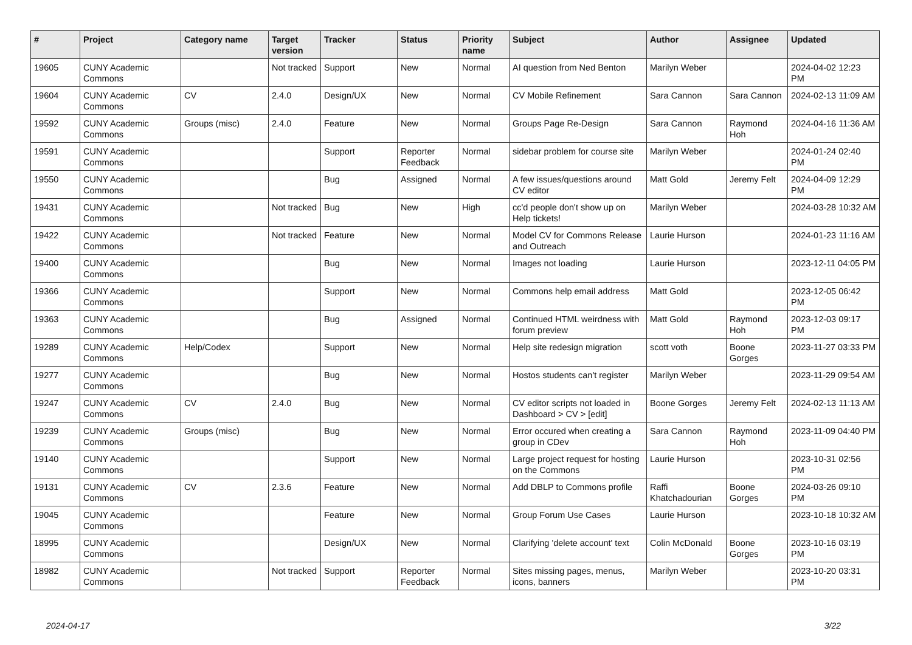| # | Project | Category name | Target version | Tracker | Status | Priority name | Subject | Author | Assignee | Updated |
| --- | --- | --- | --- | --- | --- | --- | --- | --- | --- | --- |
| 19605 | CUNY Academic Commons | | Not tracked | Support | New | Normal | AI question from Ned Benton | Marilyn Weber | | 2024-04-02 12:23 PM |
| 19604 | CUNY Academic Commons | CV | 2.4.0 | Design/UX | New | Normal | CV Mobile Refinement | Sara Cannon | Sara Cannon | 2024-02-13 11:09 AM |
| 19592 | CUNY Academic Commons | Groups (misc) | 2.4.0 | Feature | New | Normal | Groups Page Re-Design | Sara Cannon | Raymond Hoh | 2024-04-16 11:36 AM |
| 19591 | CUNY Academic Commons | | | Support | Reporter Feedback | Normal | sidebar problem for course site | Marilyn Weber | | 2024-01-24 02:40 PM |
| 19550 | CUNY Academic Commons | | | Bug | Assigned | Normal | A few issues/questions around CV editor | Matt Gold | Jeremy Felt | 2024-04-09 12:29 PM |
| 19431 | CUNY Academic Commons | | Not tracked | Bug | New | High | cc'd people don't show up on Help tickets! | Marilyn Weber | | 2024-03-28 10:32 AM |
| 19422 | CUNY Academic Commons | | Not tracked | Feature | New | Normal | Model CV for Commons Release and Outreach | Laurie Hurson | | 2024-01-23 11:16 AM |
| 19400 | CUNY Academic Commons | | | Bug | New | Normal | Images not loading | Laurie Hurson | | 2023-12-11 04:05 PM |
| 19366 | CUNY Academic Commons | | | Support | New | Normal | Commons help email address | Matt Gold | | 2023-12-05 06:42 PM |
| 19363 | CUNY Academic Commons | | | Bug | Assigned | Normal | Continued HTML weirdness with forum preview | Matt Gold | Raymond Hoh | 2023-12-03 09:17 PM |
| 19289 | CUNY Academic Commons | Help/Codex | | Support | New | Normal | Help site redesign migration | scott voth | Boone Gorges | 2023-11-27 03:33 PM |
| 19277 | CUNY Academic Commons | | | Bug | New | Normal | Hostos students can't register | Marilyn Weber | | 2023-11-29 09:54 AM |
| 19247 | CUNY Academic Commons | CV | 2.4.0 | Bug | New | Normal | CV editor scripts not loaded in Dashboard > CV > [edit] | Boone Gorges | Jeremy Felt | 2024-02-13 11:13 AM |
| 19239 | CUNY Academic Commons | Groups (misc) | | Bug | New | Normal | Error occured when creating a group in CDev | Sara Cannon | Raymond Hoh | 2023-11-09 04:40 PM |
| 19140 | CUNY Academic Commons | | | Support | New | Normal | Large project request for hosting on the Commons | Laurie Hurson | | 2023-10-31 02:56 PM |
| 19131 | CUNY Academic Commons | CV | 2.3.6 | Feature | New | Normal | Add DBLP to Commons profile | Raffi Khatchadourian | Boone Gorges | 2024-03-26 09:10 PM |
| 19045 | CUNY Academic Commons | | | Feature | New | Normal | Group Forum Use Cases | Laurie Hurson | | 2023-10-18 10:32 AM |
| 18995 | CUNY Academic Commons | | | Design/UX | New | Normal | Clarifying 'delete account' text | Colin McDonald | Boone Gorges | 2023-10-16 03:19 PM |
| 18982 | CUNY Academic Commons | | Not tracked | Support | Reporter Feedback | Normal | Sites missing pages, menus, icons, banners | Marilyn Weber | | 2023-10-20 03:31 PM |
2024-04-17 3/22